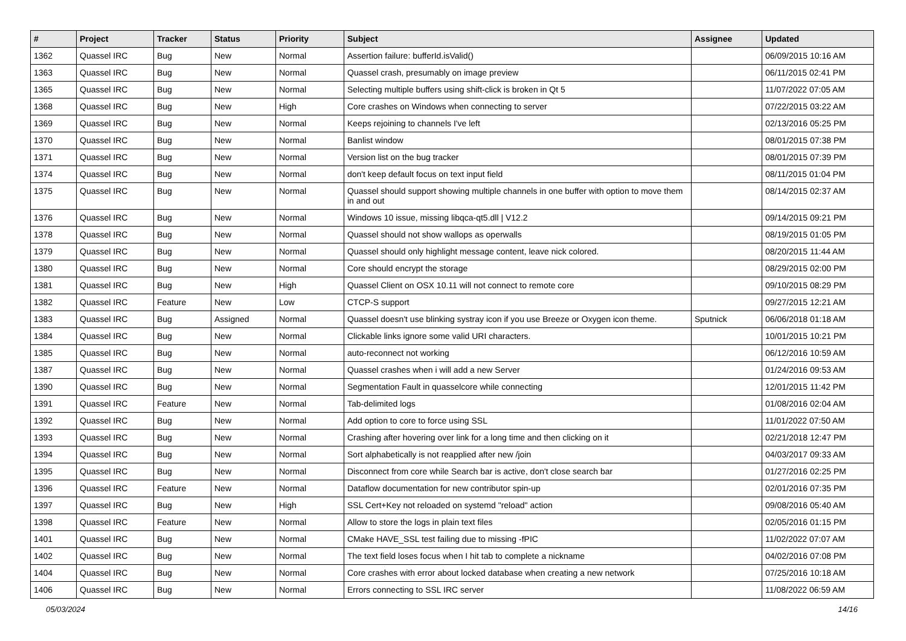| # | Project | Tracker | Status | Priority | Subject | Assignee | Updated |
| --- | --- | --- | --- | --- | --- | --- | --- |
| 1362 | Quassel IRC | Bug | New | Normal | Assertion failure: bufferId.isValid() | | 06/09/2015 10:16 AM |
| 1363 | Quassel IRC | Bug | New | Normal | Quassel crash, presumably on image preview | | 06/11/2015 02:41 PM |
| 1365 | Quassel IRC | Bug | New | Normal | Selecting multiple buffers using shift-click is broken in Qt 5 | | 11/07/2022 07:05 AM |
| 1368 | Quassel IRC | Bug | New | High | Core crashes on Windows when connecting to server | | 07/22/2015 03:22 AM |
| 1369 | Quassel IRC | Bug | New | Normal | Keeps rejoining to channels I've left | | 02/13/2016 05:25 PM |
| 1370 | Quassel IRC | Bug | New | Normal | Banlist window | | 08/01/2015 07:38 PM |
| 1371 | Quassel IRC | Bug | New | Normal | Version list on the bug tracker | | 08/01/2015 07:39 PM |
| 1374 | Quassel IRC | Bug | New | Normal | don't keep default focus on text input field | | 08/11/2015 01:04 PM |
| 1375 | Quassel IRC | Bug | New | Normal | Quassel should support showing multiple channels in one buffer with option to move them in and out | | 08/14/2015 02:37 AM |
| 1376 | Quassel IRC | Bug | New | Normal | Windows 10 issue, missing libqca-qt5.dll / V12.2 | | 09/14/2015 09:21 PM |
| 1378 | Quassel IRC | Bug | New | Normal | Quassel should not show wallops as operwalls | | 08/19/2015 01:05 PM |
| 1379 | Quassel IRC | Bug | New | Normal | Quassel should only highlight message content, leave nick colored. | | 08/20/2015 11:44 AM |
| 1380 | Quassel IRC | Bug | New | Normal | Core should encrypt the storage | | 08/29/2015 02:00 PM |
| 1381 | Quassel IRC | Bug | New | High | Quassel Client on OSX 10.11 will not connect to remote core | | 09/10/2015 08:29 PM |
| 1382 | Quassel IRC | Feature | New | Low | CTCP-S support | | 09/27/2015 12:21 AM |
| 1383 | Quassel IRC | Bug | Assigned | Normal | Quassel doesn't use blinking systray icon if you use Breeze or Oxygen icon theme. | Sputnick | 06/06/2018 01:18 AM |
| 1384 | Quassel IRC | Bug | New | Normal | Clickable links ignore some valid URI characters. | | 10/01/2015 10:21 PM |
| 1385 | Quassel IRC | Bug | New | Normal | auto-reconnect not working | | 06/12/2016 10:59 AM |
| 1387 | Quassel IRC | Bug | New | Normal | Quassel crashes when i will add a new Server | | 01/24/2016 09:53 AM |
| 1390 | Quassel IRC | Bug | New | Normal | Segmentation Fault in quasselcore while connecting | | 12/01/2015 11:42 PM |
| 1391 | Quassel IRC | Feature | New | Normal | Tab-delimited logs | | 01/08/2016 02:04 AM |
| 1392 | Quassel IRC | Bug | New | Normal | Add option to core to force using SSL | | 11/01/2022 07:50 AM |
| 1393 | Quassel IRC | Bug | New | Normal | Crashing after hovering over link for a long time and then clicking on it | | 02/21/2018 12:47 PM |
| 1394 | Quassel IRC | Bug | New | Normal | Sort alphabetically is not reapplied after new /join | | 04/03/2017 09:33 AM |
| 1395 | Quassel IRC | Bug | New | Normal | Disconnect from core while Search bar is active, don't close search bar | | 01/27/2016 02:25 PM |
| 1396 | Quassel IRC | Feature | New | Normal | Dataflow documentation for new contributor spin-up | | 02/01/2016 07:35 PM |
| 1397 | Quassel IRC | Bug | New | High | SSL Cert+Key not reloaded on systemd "reload" action | | 09/08/2016 05:40 AM |
| 1398 | Quassel IRC | Feature | New | Normal | Allow to store the logs in plain text files | | 02/05/2016 01:15 PM |
| 1401 | Quassel IRC | Bug | New | Normal | CMake HAVE_SSL test failing due to missing -fPIC | | 11/02/2022 07:07 AM |
| 1402 | Quassel IRC | Bug | New | Normal | The text field loses focus when I hit tab to complete a nickname | | 04/02/2016 07:08 PM |
| 1404 | Quassel IRC | Bug | New | Normal | Core crashes with error about locked database when creating a new network | | 07/25/2016 10:18 AM |
| 1406 | Quassel IRC | Bug | New | Normal | Errors connecting to SSL IRC server | | 11/08/2022 06:59 AM |
05/03/2024 14/16